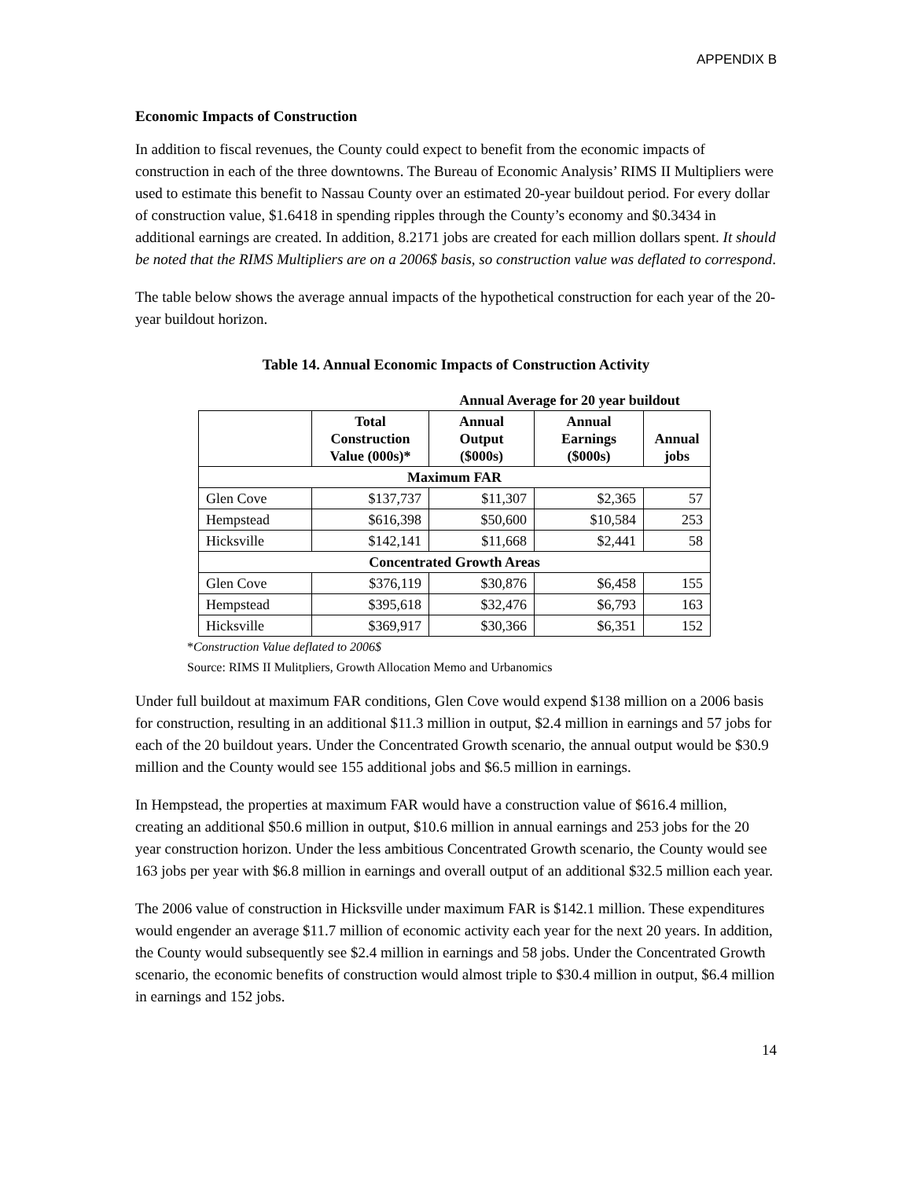APPENDIX B
Economic Impacts of Construction
In addition to fiscal revenues, the County could expect to benefit from the economic impacts of construction in each of the three downtowns. The Bureau of Economic Analysis’ RIMS II Multipliers were used to estimate this benefit to Nassau County over an estimated 20-year buildout period. For every dollar of construction value, $1.6418 in spending ripples through the County’s economy and $0.3434 in additional earnings are created. In addition, 8.2171 jobs are created for each million dollars spent. It should be noted that the RIMS Multipliers are on a 2006$ basis, so construction value was deflated to correspond.
The table below shows the average annual impacts of the hypothetical construction for each year of the 20-year buildout horizon.
Table 14. Annual Economic Impacts of Construction Activity
| | | Annual Average for 20 year buildout | | |
| --- | --- | --- | --- | --- |
| | Total Construction Value (000s)* | Annual Output ($000s) | Annual Earnings ($000s) | Annual jobs |
| Maximum FAR | | | | |
| Glen Cove | $137,737 | $11,307 | $2,365 | 57 |
| Hempstead | $616,398 | $50,600 | $10,584 | 253 |
| Hicksville | $142,141 | $11,668 | $2,441 | 58 |
| Concentrated Growth Areas | | | | |
| Glen Cove | $376,119 | $30,876 | $6,458 | 155 |
| Hempstead | $395,618 | $32,476 | $6,793 | 163 |
| Hicksville | $369,917 | $30,366 | $6,351 | 152 |
*Construction Value deflated to 2006$
Source: RIMS II Mulitpliers, Growth Allocation Memo and Urbanomics
Under full buildout at maximum FAR conditions, Glen Cove would expend $138 million on a 2006 basis for construction, resulting in an additional $11.3 million in output, $2.4 million in earnings and 57 jobs for each of the 20 buildout years. Under the Concentrated Growth scenario, the annual output would be $30.9 million and the County would see 155 additional jobs and $6.5 million in earnings.
In Hempstead, the properties at maximum FAR would have a construction value of $616.4 million, creating an additional $50.6 million in output, $10.6 million in annual earnings and 253 jobs for the 20 year construction horizon. Under the less ambitious Concentrated Growth scenario, the County would see 163 jobs per year with $6.8 million in earnings and overall output of an additional $32.5 million each year.
The 2006 value of construction in Hicksville under maximum FAR is $142.1 million. These expenditures would engender an average $11.7 million of economic activity each year for the next 20 years. In addition, the County would subsequently see $2.4 million in earnings and 58 jobs. Under the Concentrated Growth scenario, the economic benefits of construction would almost triple to $30.4 million in output, $6.4 million in earnings and 152 jobs.
14